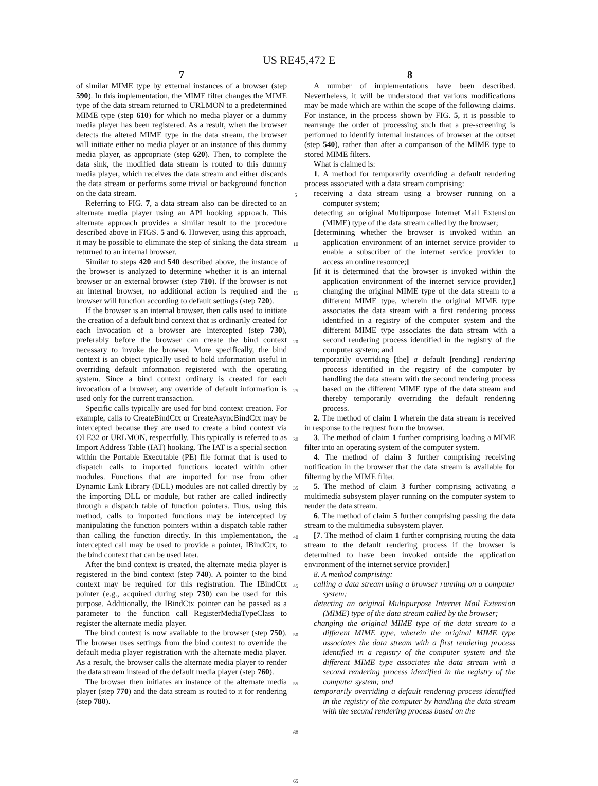US RE45,472 E
7
of similar MIME type by external instances of a browser (step 590). In this implementation, the MIME filter changes the MIME type of the data stream returned to URLMON to a predetermined MIME type (step 610) for which no media player or a dummy media player has been registered. As a result, when the browser detects the altered MIME type in the data stream, the browser will initiate either no media player or an instance of this dummy media player, as appropriate (step 620). Then, to complete the data sink, the modified data stream is routed to this dummy media player, which receives the data stream and either discards the data stream or performs some trivial or background function on the data stream.
Referring to FIG. 7, a data stream also can be directed to an alternate media player using an API hooking approach. This alternate approach provides a similar result to the procedure described above in FIGS. 5 and 6. However, using this approach, it may be possible to eliminate the step of sinking the data stream returned to an internal browser.
Similar to steps 420 and 540 described above, the instance of the browser is analyzed to determine whether it is an internal browser or an external browser (step 710). If the browser is not an internal browser, no additional action is required and the browser will function according to default settings (step 720).
If the browser is an internal browser, then calls used to initiate the creation of a default bind context that is ordinarily created for each invocation of a browser are intercepted (step 730), preferably before the browser can create the bind context necessary to invoke the browser. More specifically, the bind context is an object typically used to hold information useful in overriding default information registered with the operating system. Since a bind context ordinary is created for each invocation of a browser, any override of default information is used only for the current transaction.
Specific calls typically are used for bind context creation. For example, calls to CreateBindCtx or CreateAsyncBindCtx may be intercepted because they are used to create a bind context via OLE32 or URLMON, respectfully. This typically is referred to as Import Address Table (IAT) hooking. The IAT is a special section within the Portable Executable (PE) file format that is used to dispatch calls to imported functions located within other modules. Functions that are imported for use from other Dynamic Link Library (DLL) modules are not called directly by the importing DLL or module, but rather are called indirectly through a dispatch table of function pointers. Thus, using this method, calls to imported functions may be intercepted by manipulating the function pointers within a dispatch table rather than calling the function directly. In this implementation, the intercepted call may be used to provide a pointer, IBindCtx, to the bind context that can be used later.
After the bind context is created, the alternate media player is registered in the bind context (step 740). A pointer to the bind context may be required for this registration. The IBindCtx pointer (e.g., acquired during step 730) can be used for this purpose. Additionally, the IBindCtx pointer can be passed as a parameter to the function call RegisterMediaTypeClass to register the alternate media player.
The bind context is now available to the browser (step 750). The browser uses settings from the bind context to override the default media player registration with the alternate media player. As a result, the browser calls the alternate media player to render the data stream instead of the default media player (step 760).
The browser then initiates an instance of the alternate media player (step 770) and the data stream is routed to it for rendering (step 780).
5
10
15
20
25
30
35
40
45
50
55
60
65
8
A number of implementations have been described. Nevertheless, it will be understood that various modifications may be made which are within the scope of the following claims. For instance, in the process shown by FIG. 5, it is possible to rearrange the order of processing such that a pre-screening is performed to identify internal instances of browser at the outset (step 540), rather than after a comparison of the MIME type to stored MIME filters.
What is claimed is:
1. A method for temporarily overriding a default rendering process associated with a data stream comprising:
receiving a data stream using a browser running on a computer system;
detecting an original Multipurpose Internet Mail Extension (MIME) type of the data stream called by the browser;
[determining whether the browser is invoked within an application environment of an internet service provider to enable a subscriber of the internet service provider to access an online resource;]
[if it is determined that the browser is invoked within the application environment of the internet service provider,] changing the original MIME type of the data stream to a different MIME type, wherein the original MIME type associates the data stream with a first rendering process identified in a registry of the computer system and the different MIME type associates the data stream with a second rendering process identified in the registry of the computer system; and
temporarily overriding [the] a default [rending] rendering process identified in the registry of the computer by handling the data stream with the second rendering process based on the different MIME type of the data stream and thereby temporarily overriding the default rendering process.
2. The method of claim 1 wherein the data stream is received in response to the request from the browser.
3. The method of claim 1 further comprising loading a MIME filter into an operating system of the computer system.
4. The method of claim 3 further comprising receiving notification in the browser that the data stream is available for filtering by the MIME filter.
5. The method of claim 3 further comprising activating a multimedia subsystem player running on the computer system to render the data stream.
6. The method of claim 5 further comprising passing the data stream to the multimedia subsystem player.
[7. The method of claim 1 further comprising routing the data stream to the default rendering process if the browser is determined to have been invoked outside the application environment of the internet service provider.]
8. A method comprising:
calling a data stream using a browser running on a computer system;
detecting an original Multipurpose Internet Mail Extension (MIME) type of the data stream called by the browser;
changing the original MIME type of the data stream to a different MIME type, wherein the original MIME type associates the data stream with a first rendering process identified in a registry of the computer system and the different MIME type associates the data stream with a second rendering process identified in the registry of the computer system; and
temporarily overriding a default rendering process identified in the registry of the computer by handling the data stream with the second rendering process based on the